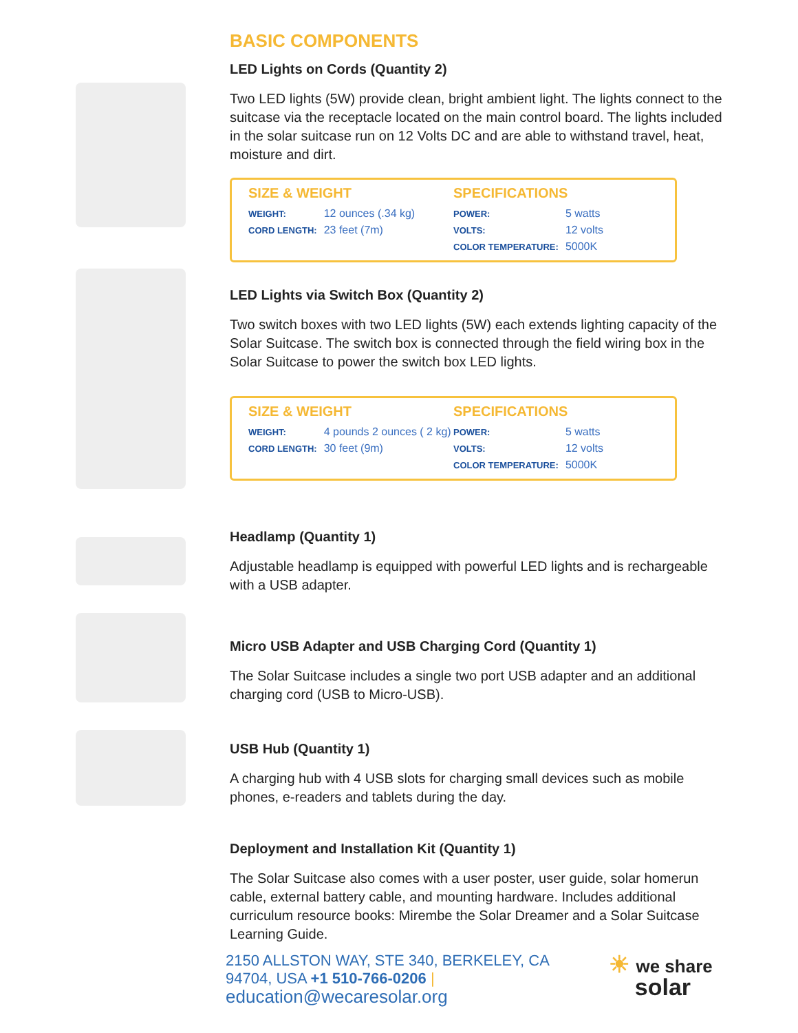BASIC COMPONENTS
LED Lights on Cords (Quantity 2)
Two LED lights (5W) provide clean, bright ambient light. The lights connect to the suitcase via the receptacle located on the main control board. The lights included in the solar suitcase run on 12 Volts DC and are able to withstand travel, heat, moisture and dirt.
SIZE & WEIGHT
| WEIGHT: | 12 ounces (.34 kg) |
| CORD LENGTH: | 23 feet (7m) |
SPECIFICATIONS
| POWER: | 5 watts |
| VOLTS: | 12 volts |
| COLOR TEMPERATURE: | 5000K |
LED Lights via Switch Box (Quantity 2)
Two switch boxes with two LED lights (5W) each extends lighting capacity of the Solar Suitcase. The switch box is connected through the field wiring box in the Solar Suitcase to power the switch box LED lights.
SIZE & WEIGHT
| WEIGHT: | 4 pounds 2 ounces ( 2 kg) |
| CORD LENGTH: | 30 feet (9m) |
SPECIFICATIONS
| POWER: | 5 watts |
| VOLTS: | 12 volts |
| COLOR TEMPERATURE: | 5000K |
Headlamp (Quantity 1)
Adjustable headlamp is equipped with powerful LED lights and is rechargeable with a USB adapter.
Micro USB Adapter and USB Charging Cord (Quantity 1)
The Solar Suitcase includes a single two port USB adapter and an additional charging cord (USB to Micro-USB).
USB Hub (Quantity 1)
A charging hub with 4 USB slots for charging small devices such as mobile phones, e-readers and tablets during the day.
Deployment and Installation Kit (Quantity 1)
The Solar Suitcase also comes with a user poster, user guide, solar homerun cable, external battery cable, and mounting hardware. Includes additional curriculum resource books: Mirembe the Solar Dreamer and a Solar Suitcase Learning Guide.
2150 ALLSTON WAY, STE 340, BERKELEY, CA
94704, USA +1 510-766-0206 |
education@wecaresolar.org
☀ we share
solar